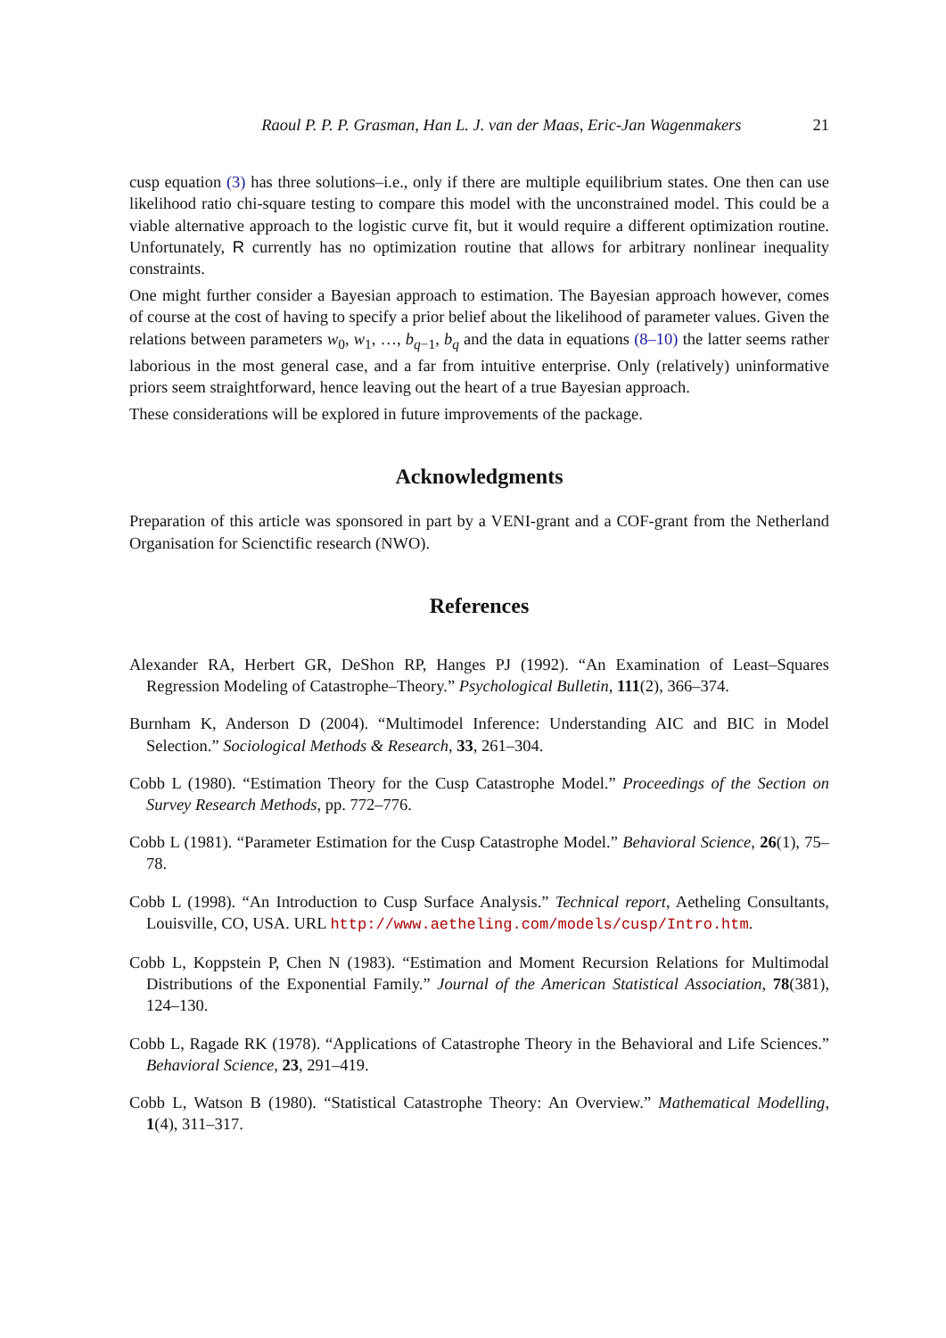Raoul P. P. P. Grasman, Han L. J. van der Maas, Eric-Jan Wagenmakers 21
cusp equation (3) has three solutions–i.e., only if there are multiple equilibrium states. One then can use likelihood ratio chi-square testing to compare this model with the unconstrained model. This could be a viable alternative approach to the logistic curve fit, but it would require a different optimization routine. Unfortunately, R currently has no optimization routine that allows for arbitrary nonlinear inequality constraints.
One might further consider a Bayesian approach to estimation. The Bayesian approach however, comes of course at the cost of having to specify a prior belief about the likelihood of parameter values. Given the relations between parameters w<sub>0</sub>, w<sub>1</sub>, …, b<sub>q−1</sub>, b<sub>q</sub> and the data in equations (8–10) the latter seems rather laborious in the most general case, and a far from intuitive enterprise. Only (relatively) uninformative priors seem straightforward, hence leaving out the heart of a true Bayesian approach.
These considerations will be explored in future improvements of the package.
Acknowledgments
Preparation of this article was sponsored in part by a VENI-grant and a COF-grant from the Netherland Organisation for Scienctific research (NWO).
References
Alexander RA, Herbert GR, DeShon RP, Hanges PJ (1992). “An Examination of Least–Squares Regression Modeling of Catastrophe–Theory.” Psychological Bulletin, 111(2), 366–374.
Burnham K, Anderson D (2004). “Multimodel Inference: Understanding AIC and BIC in Model Selection.” Sociological Methods & Research, 33, 261–304.
Cobb L (1980). “Estimation Theory for the Cusp Catastrophe Model.” Proceedings of the Section on Survey Research Methods, pp. 772–776.
Cobb L (1981). “Parameter Estimation for the Cusp Catastrophe Model.” Behavioral Science, 26(1), 75–78.
Cobb L (1998). “An Introduction to Cusp Surface Analysis.” Technical report, Aetheling Consultants, Louisville, CO, USA. URL http://www.aetheling.com/models/cusp/Intro.htm.
Cobb L, Koppstein P, Chen N (1983). “Estimation and Moment Recursion Relations for Multimodal Distributions of the Exponential Family.” Journal of the American Statistical Association, 78(381), 124–130.
Cobb L, Ragade RK (1978). “Applications of Catastrophe Theory in the Behavioral and Life Sciences.” Behavioral Science, 23, 291–419.
Cobb L, Watson B (1980). “Statistical Catastrophe Theory: An Overview.” Mathematical Modelling, 1(4), 311–317.